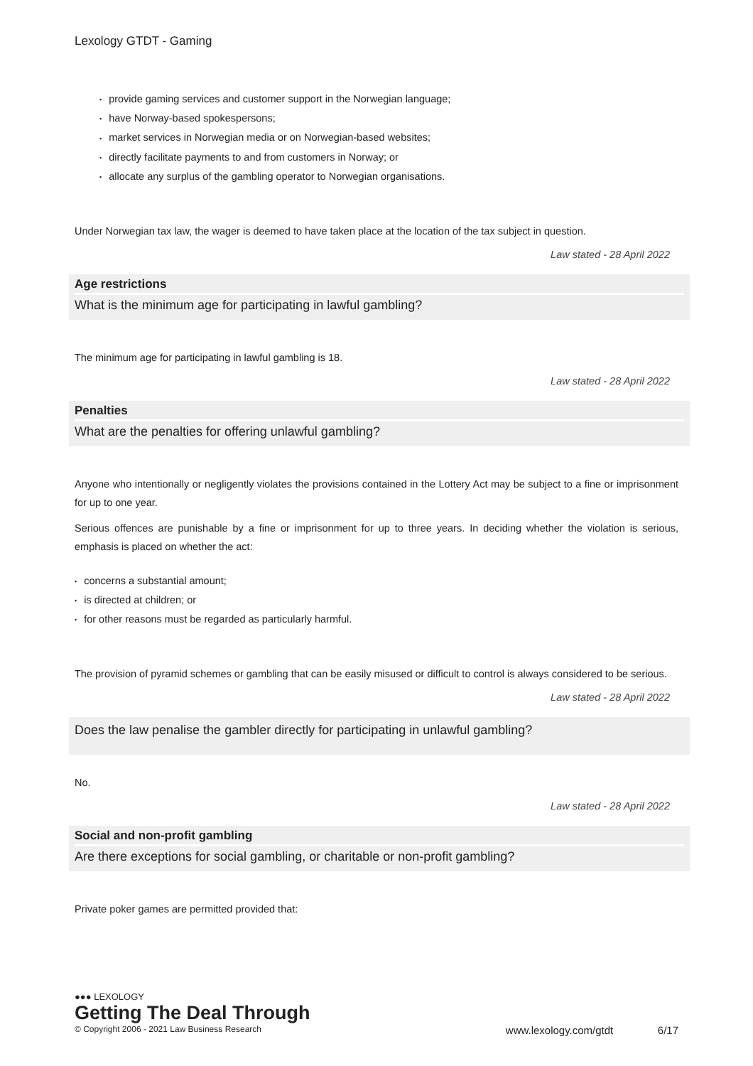Lexology GTDT - Gaming
• provide gaming services and customer support in the Norwegian language;
• have Norway-based spokespersons;
• market services in Norwegian media or on Norwegian-based websites;
• directly facilitate payments to and from customers in Norway; or
• allocate any surplus of the gambling operator to Norwegian organisations.
Under Norwegian tax law, the wager is deemed to have taken place at the location of the tax subject in question.
Law stated - 28 April 2022
Age restrictions
What is the minimum age for participating in lawful gambling?
The minimum age for participating in lawful gambling is 18.
Law stated - 28 April 2022
Penalties
What are the penalties for offering unlawful gambling?
Anyone who intentionally or negligently violates the provisions contained in the Lottery Act may be subject to a fine or imprisonment for up to one year.
Serious offences are punishable by a fine or imprisonment for up to three years. In deciding whether the violation is serious, emphasis is placed on whether the act:
• concerns a substantial amount;
• is directed at children; or
• for other reasons must be regarded as particularly harmful.
The provision of pyramid schemes or gambling that can be easily misused or difficult to control is always considered to be serious.
Law stated - 28 April 2022
Does the law penalise the gambler directly for participating in unlawful gambling?
No.
Law stated - 28 April 2022
Social and non-profit gambling
Are there exceptions for social gambling, or charitable or non-profit gambling?
Private poker games are permitted provided that:
●●● LEXOLOGY
Getting The Deal Through
© Copyright 2006 - 2021 Law Business Research www.lexology.com/gtdt 6/17